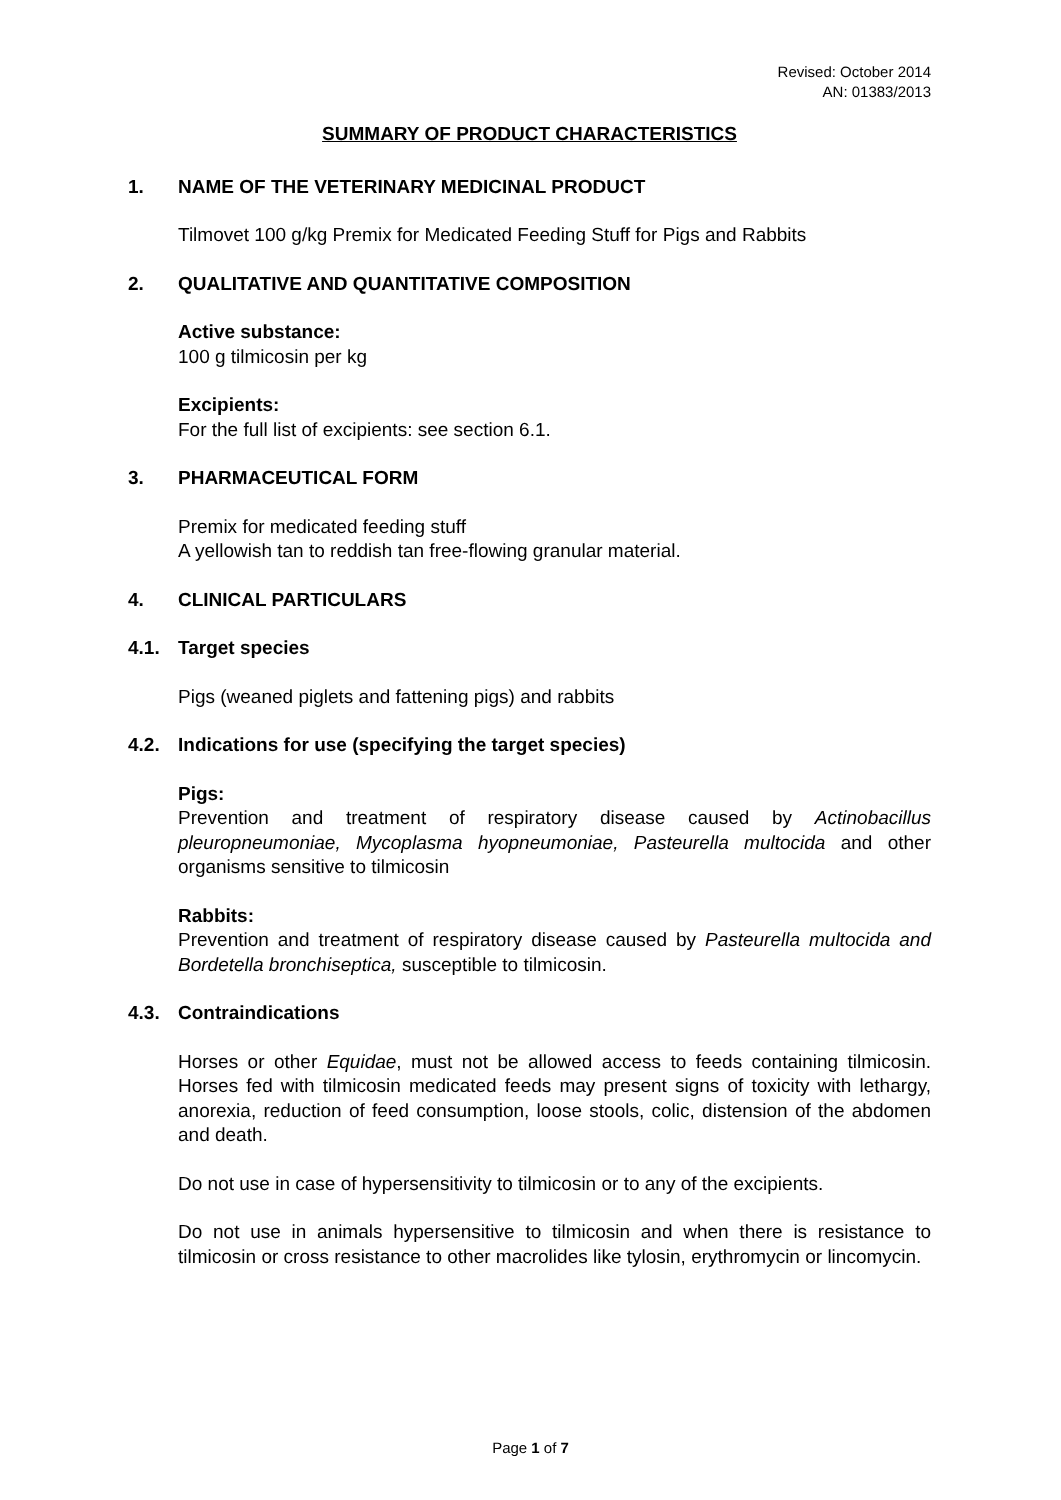Revised: October 2014
AN: 01383/2013
SUMMARY OF PRODUCT CHARACTERISTICS
1. NAME OF THE VETERINARY MEDICINAL PRODUCT
Tilmovet 100 g/kg Premix for Medicated Feeding Stuff for Pigs and Rabbits
2. QUALITATIVE AND QUANTITATIVE COMPOSITION
Active substance:
100 g tilmicosin per kg
Excipients:
For the full list of excipients: see section 6.1.
3. PHARMACEUTICAL FORM
Premix for medicated feeding stuff
A yellowish tan to reddish tan free-flowing granular material.
4. CLINICAL PARTICULARS
4.1. Target species
Pigs (weaned piglets and fattening pigs) and rabbits
4.2. Indications for use (specifying the target species)
Pigs:
Prevention and treatment of respiratory disease caused by Actinobacillus pleuropneumoniae, Mycoplasma hyopneumoniae, Pasteurella multocida and other organisms sensitive to tilmicosin
Rabbits:
Prevention and treatment of respiratory disease caused by Pasteurella multocida and Bordetella bronchiseptica, susceptible to tilmicosin.
4.3. Contraindications
Horses or other Equidae, must not be allowed access to feeds containing tilmicosin. Horses fed with tilmicosin medicated feeds may present signs of toxicity with lethargy, anorexia, reduction of feed consumption, loose stools, colic, distension of the abdomen and death.
Do not use in case of hypersensitivity to tilmicosin or to any of the excipients.
Do not use in animals hypersensitive to tilmicosin and when there is resistance to tilmicosin or cross resistance to other macrolides like tylosin, erythromycin or lincomycin.
Page 1 of 7